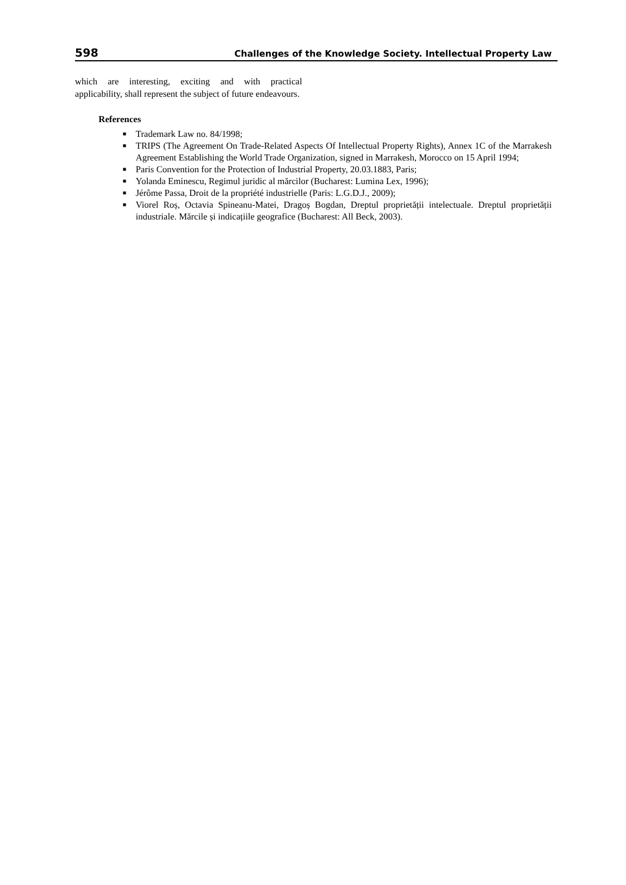598 Challenges of the Knowledge Society. Intellectual Property Law
which are interesting, exciting and with practical applicability, shall represent the subject of future endeavours.
References
■ Trademark Law no. 84/1998;
■ TRIPS (The Agreement On Trade-Related Aspects Of Intellectual Property Rights), Annex 1C of the Marrakesh Agreement Establishing the World Trade Organization, signed in Marrakesh, Morocco on 15 April 1994;
■ Paris Convention for the Protection of Industrial Property, 20.03.1883, Paris;
■ Yolanda Eminescu, Regimul juridic al mărcilor (Bucharest: Lumina Lex, 1996);
■ Jérôme Passa, Droit de la propriété industrielle (Paris: L.G.D.J., 2009);
■ Viorel Roș, Octavia Spineanu-Matei, Dragoș Bogdan, Dreptul proprietății intelectuale. Dreptul proprietății industriale. Mărcile și indicațiile geografice (Bucharest: All Beck, 2003).